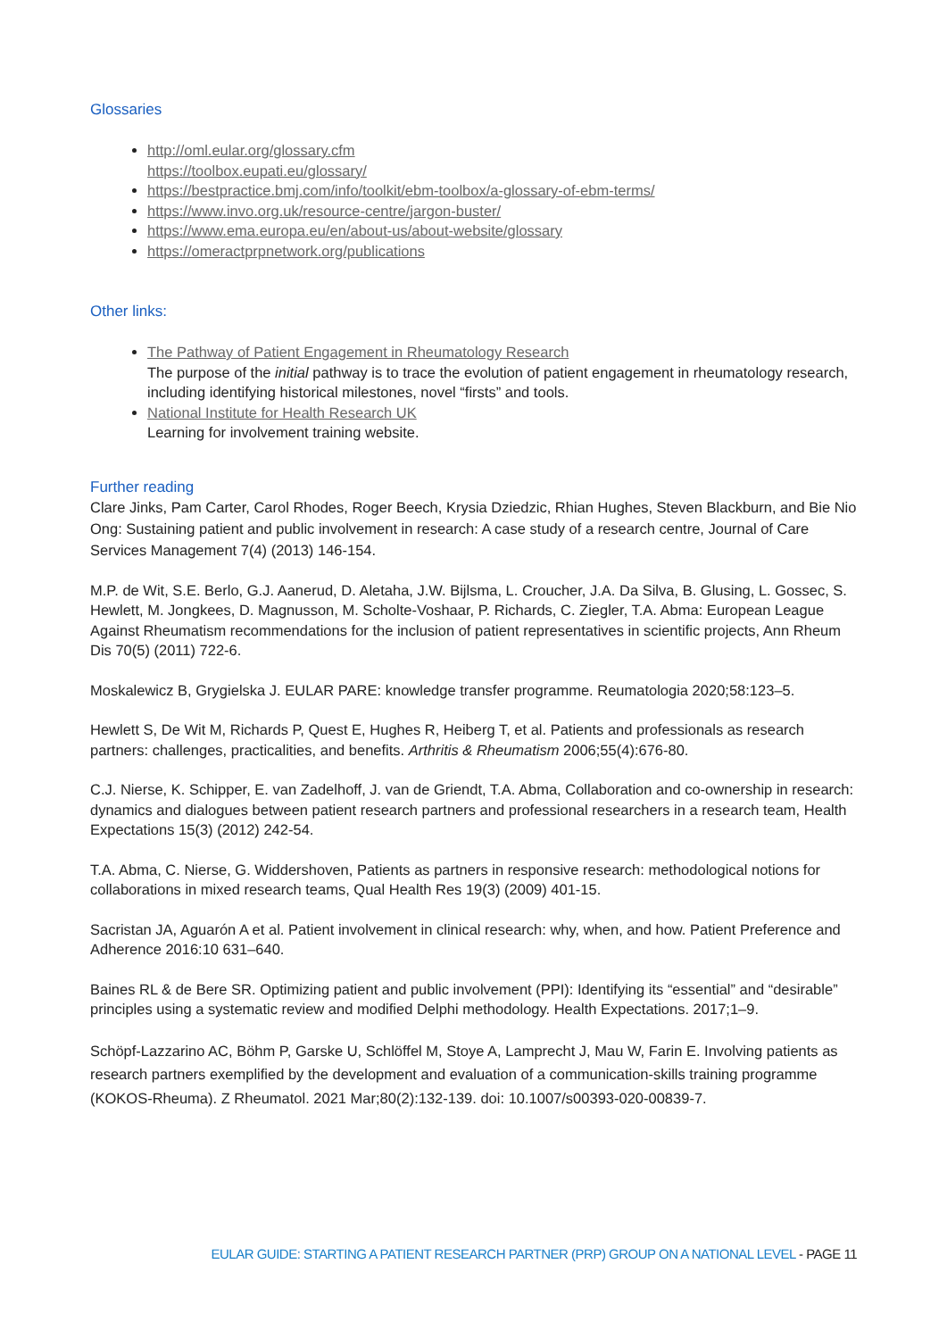Glossaries
http://oml.eular.org/glossary.cfm
https://toolbox.eupati.eu/glossary/
https://bestpractice.bmj.com/info/toolkit/ebm-toolbox/a-glossary-of-ebm-terms/
https://www.invo.org.uk/resource-centre/jargon-buster/
https://www.ema.europa.eu/en/about-us/about-website/glossary
https://omeractprpnetwork.org/publications
Other links:
The Pathway of Patient Engagement in Rheumatology Research
The purpose of the initial pathway is to trace the evolution of patient engagement in rheumatology research, including identifying historical milestones, novel “firsts” and tools.
National Institute for Health Research UK
Learning for involvement training website.
Further reading
Clare Jinks, Pam Carter, Carol Rhodes, Roger Beech, Krysia Dziedzic, Rhian Hughes, Steven Blackburn, and Bie Nio Ong: Sustaining patient and public involvement in research: A case study of a research centre, Journal of Care Services Management 7(4) (2013) 146-154.
M.P. de Wit, S.E. Berlo, G.J. Aanerud, D. Aletaha, J.W. Bijlsma, L. Croucher, J.A. Da Silva, B. Glusing, L. Gossec, S. Hewlett, M. Jongkees, D. Magnusson, M. Scholte-Voshaar, P. Richards, C. Ziegler, T.A. Abma: European League Against Rheumatism recommendations for the inclusion of patient representatives in scientific projects, Ann Rheum Dis 70(5) (2011) 722-6.
Moskalewicz B, Grygielska J. EULAR PARE: knowledge transfer programme. Reumatologia 2020;58:123–5.
Hewlett S, De Wit M, Richards P, Quest E, Hughes R, Heiberg T, et al. Patients and professionals as research partners: challenges, practicalities, and benefits. Arthritis & Rheumatism 2006;55(4):676-80.
C.J. Nierse, K. Schipper, E. van Zadelhoff, J. van de Griendt, T.A. Abma, Collaboration and co-ownership in research: dynamics and dialogues between patient research partners and professional researchers in a research team, Health Expectations 15(3) (2012) 242-54.
T.A. Abma, C. Nierse, G. Widdershoven, Patients as partners in responsive research: methodological notions for collaborations in mixed research teams, Qual Health Res 19(3) (2009) 401-15.
Sacristan JA, Aguarón A et al. Patient involvement in clinical research: why, when, and how. Patient Preference and Adherence 2016:10 631–640.
Baines RL & de Bere SR. Optimizing patient and public involvement (PPI): Identifying its “essential” and “desirable” principles using a systematic review and modified Delphi methodology. Health Expectations. 2017;1–9.
Schöpf-Lazzarino AC, Böhm P, Garske U, Schlöffel M, Stoye A, Lamprecht J, Mau W, Farin E. Involving patients as research partners exemplified by the development and evaluation of a communication-skills training programme (KOKOS-Rheuma). Z Rheumatol. 2021 Mar;80(2):132-139. doi: 10.1007/s00393-020-00839-7.
EULAR GUIDE: STARTING A PATIENT RESEARCH PARTNER (PRP) GROUP ON A NATIONAL LEVEL - PAGE 11